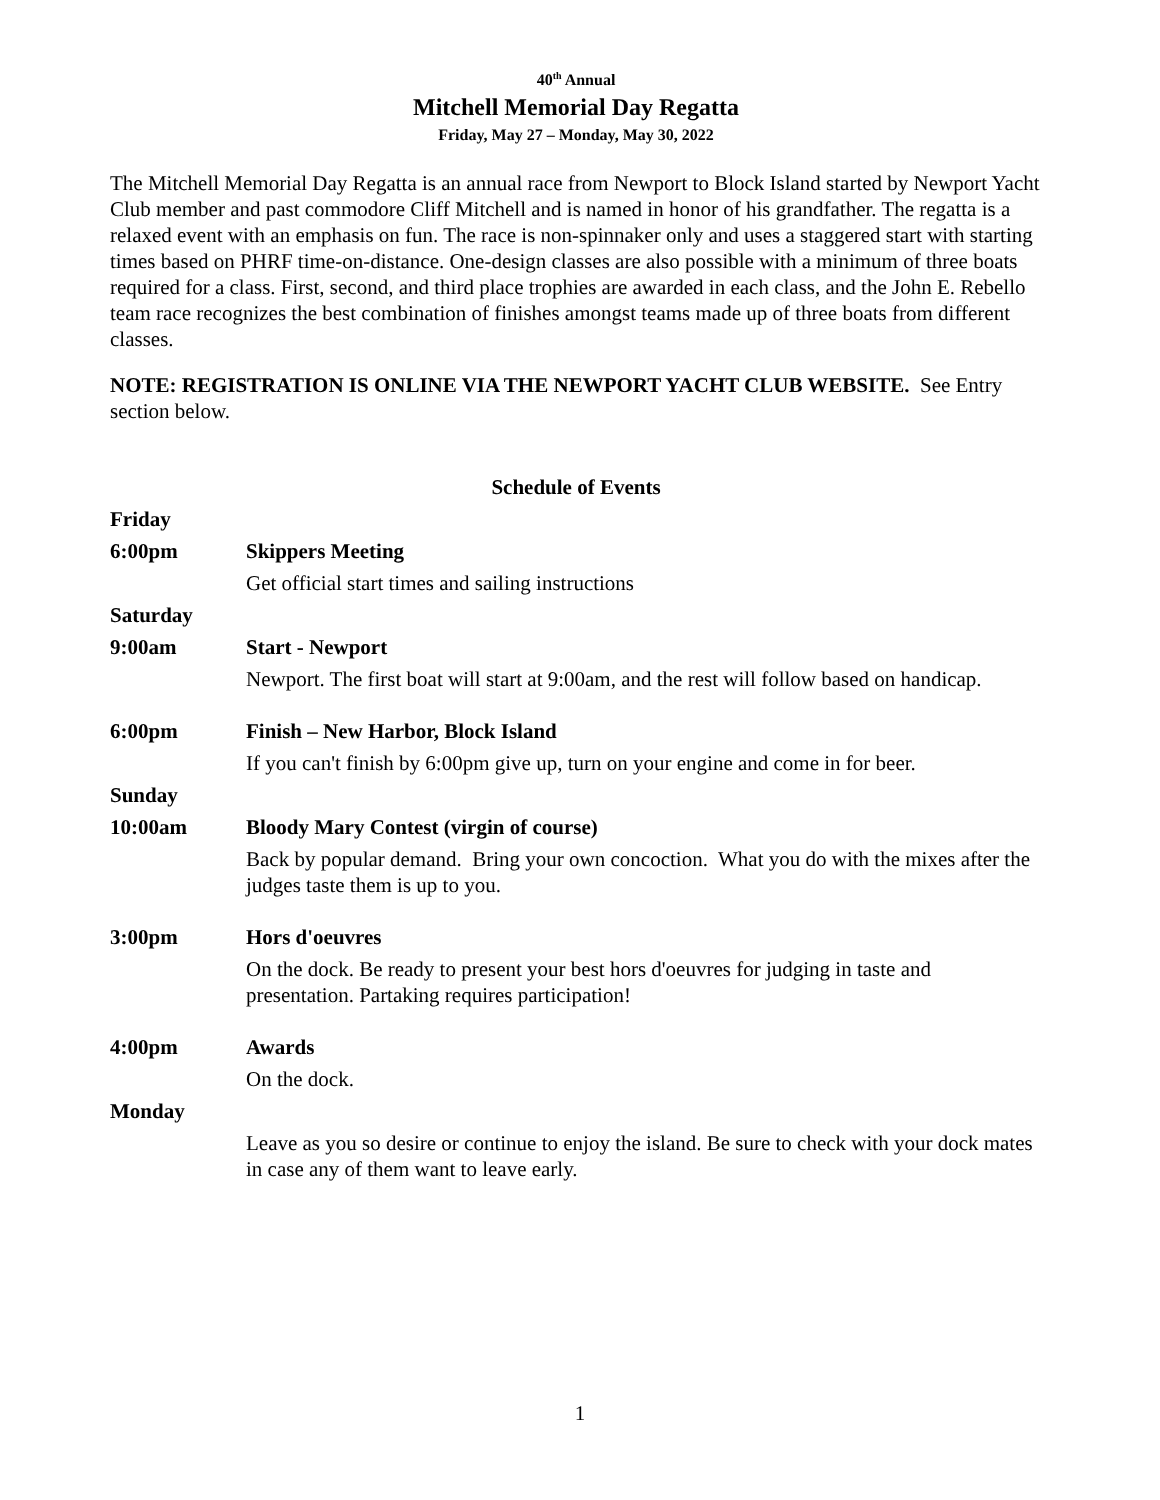40<sup>th</sup> Annual
Mitchell Memorial Day Regatta
Friday, May 27 – Monday, May 30, 2022
The Mitchell Memorial Day Regatta is an annual race from Newport to Block Island started by Newport Yacht Club member and past commodore Cliff Mitchell and is named in honor of his grandfather. The regatta is a relaxed event with an emphasis on fun. The race is non-spinnaker only and uses a staggered start with starting times based on PHRF time-on-distance. One-design classes are also possible with a minimum of three boats required for a class. First, second, and third place trophies are awarded in each class, and the John E. Rebello team race recognizes the best combination of finishes amongst teams made up of three boats from different classes.
NOTE: REGISTRATION IS ONLINE VIA THE NEWPORT YACHT CLUB WEBSITE. See Entry section below.
Schedule of Events
| Friday | |
| 6:00pm | Skippers Meeting |
| | Get official start times and sailing instructions |
| Saturday | |
| 9:00am | Start - Newport |
| | Newport. The first boat will start at 9:00am, and the rest will follow based on handicap. |
| 6:00pm | Finish – New Harbor, Block Island |
| | If you can't finish by 6:00pm give up, turn on your engine and come in for beer. |
| Sunday | |
| 10:00am | Bloody Mary Contest (virgin of course) |
| | Back by popular demand. Bring your own concoction. What you do with the mixes after the judges taste them is up to you. |
| 3:00pm | Hors d'oeuvres |
| | On the dock. Be ready to present your best hors d'oeuvres for judging in taste and presentation. Partaking requires participation! |
| 4:00pm | Awards |
| | On the dock. |
| Monday | |
| | Leave as you so desire or continue to enjoy the island. Be sure to check with your dock mates in case any of them want to leave early. |
1